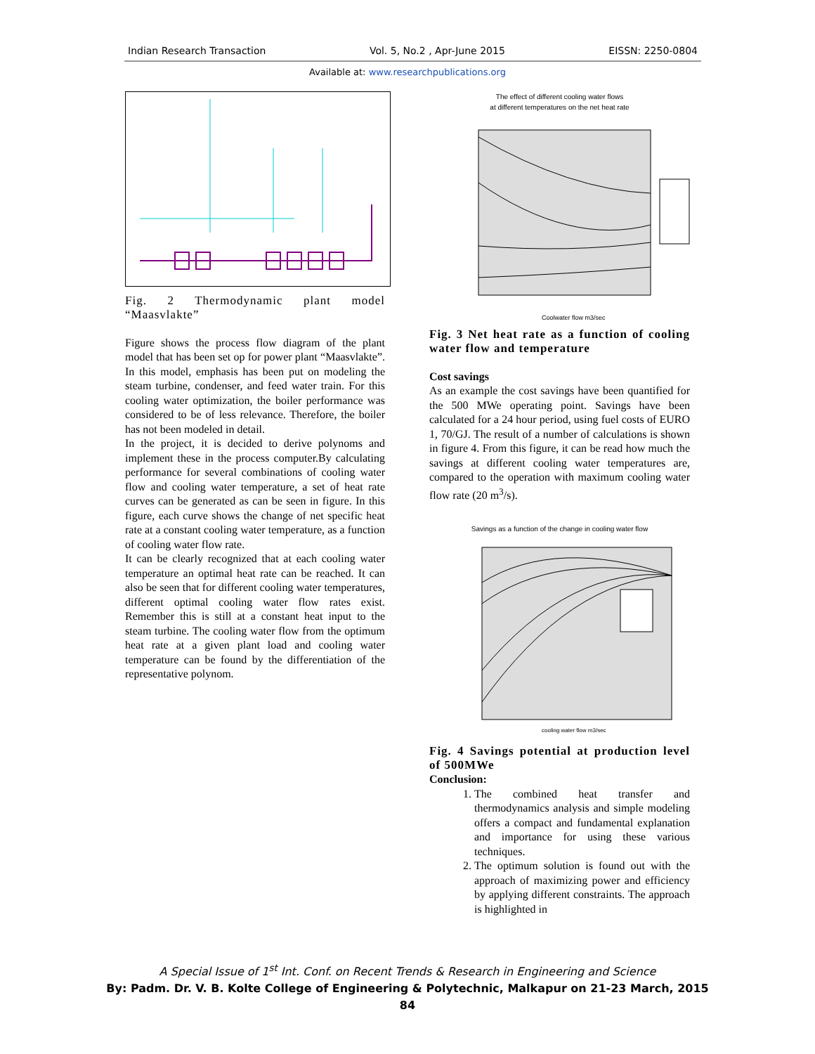Indian Research Transaction Vol. 5, No.2 , Apr-June 2015 EISSN: 2250-0804
Available at: www.researchpublications.org
Fig. 2 Thermodynamic plant model “Maasvlakte”
Figure shows the process flow diagram of the plant model that has been set op for power plant “Maasvlakte”. In this model, emphasis has been put on modeling the steam turbine, condenser, and feed water train. For this cooling water optimization, the boiler performance was considered to be of less relevance. Therefore, the boiler has not been modeled in detail.
In the project, it is decided to derive polynoms and implement these in the process computer.By calculating performance for several combinations of cooling water flow and cooling water temperature, a set of heat rate curves can be generated as can be seen in figure. In this figure, each curve shows the change of net specific heat rate at a constant cooling water temperature, as a function of cooling water flow rate.
It can be clearly recognized that at each cooling water temperature an optimal heat rate can be reached. It can also be seen that for different cooling water temperatures, different optimal cooling water flow rates exist. Remember this is still at a constant heat input to the steam turbine. The cooling water flow from the optimum heat rate at a given plant load and cooling water temperature can be found by the differentiation of the representative polynom.
The effect of different cooling water flows
at different temperatures on the net heat rate
Coolwater flow m3/sec
Fig. 3 Net heat rate as a function of cooling water flow and temperature
Cost savings
As an example the cost savings have been quantified for the 500 MWe operating point. Savings have been calculated for a 24 hour period, using fuel costs of EURO 1, 70/GJ. The result of a number of calculations is shown in figure 4. From this figure, it can be read how much the savings at different cooling water temperatures are, compared to the operation with maximum cooling water flow rate (20 m<sup>3</sup>/s).
Savings as a function of the change in cooling water flow
cooling water flow m3/sec
Fig. 4 Savings potential at production level of 500MWe
Conclusion:
1. The combined heat transfer and thermodynamics analysis and simple modeling offers a compact and fundamental explanation and importance for using these various techniques.
2. The optimum solution is found out with the approach of maximizing power and efficiency by applying different constraints. The approach is highlighted in
A Special Issue of 1<sup>st</sup> Int. Conf. on Recent Trends & Research in Engineering and Science
By: Padm. Dr. V. B. Kolte College of Engineering & Polytechnic, Malkapur on 21-23 March, 2015
84